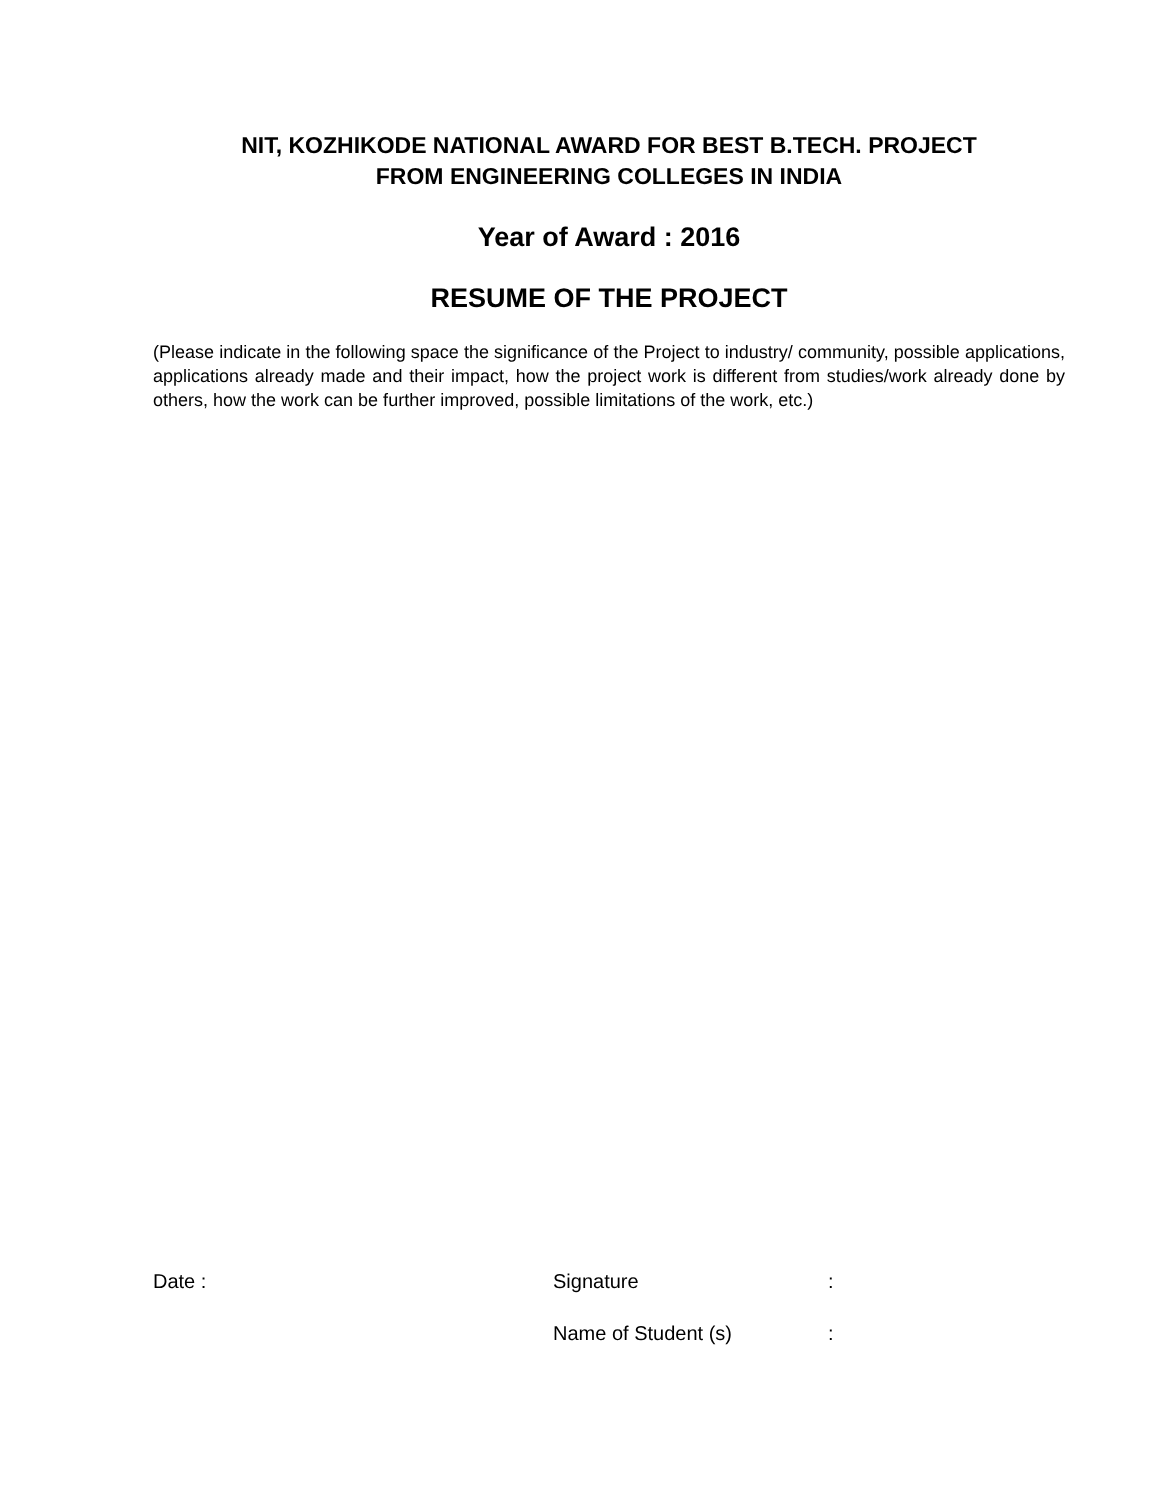NIT, KOZHIKODE NATIONAL AWARD FOR BEST B.TECH. PROJECT
FROM ENGINEERING COLLEGES IN INDIA
Year of Award : 2016
RESUME OF THE PROJECT
(Please indicate in the following space the significance of the Project to industry/ community, possible applications, applications already made and their impact, how the project work is different from studies/work already done by others, how the work can be further improved, possible limitations of the work, etc.)
Date : Signature :
Name of Student (s) :